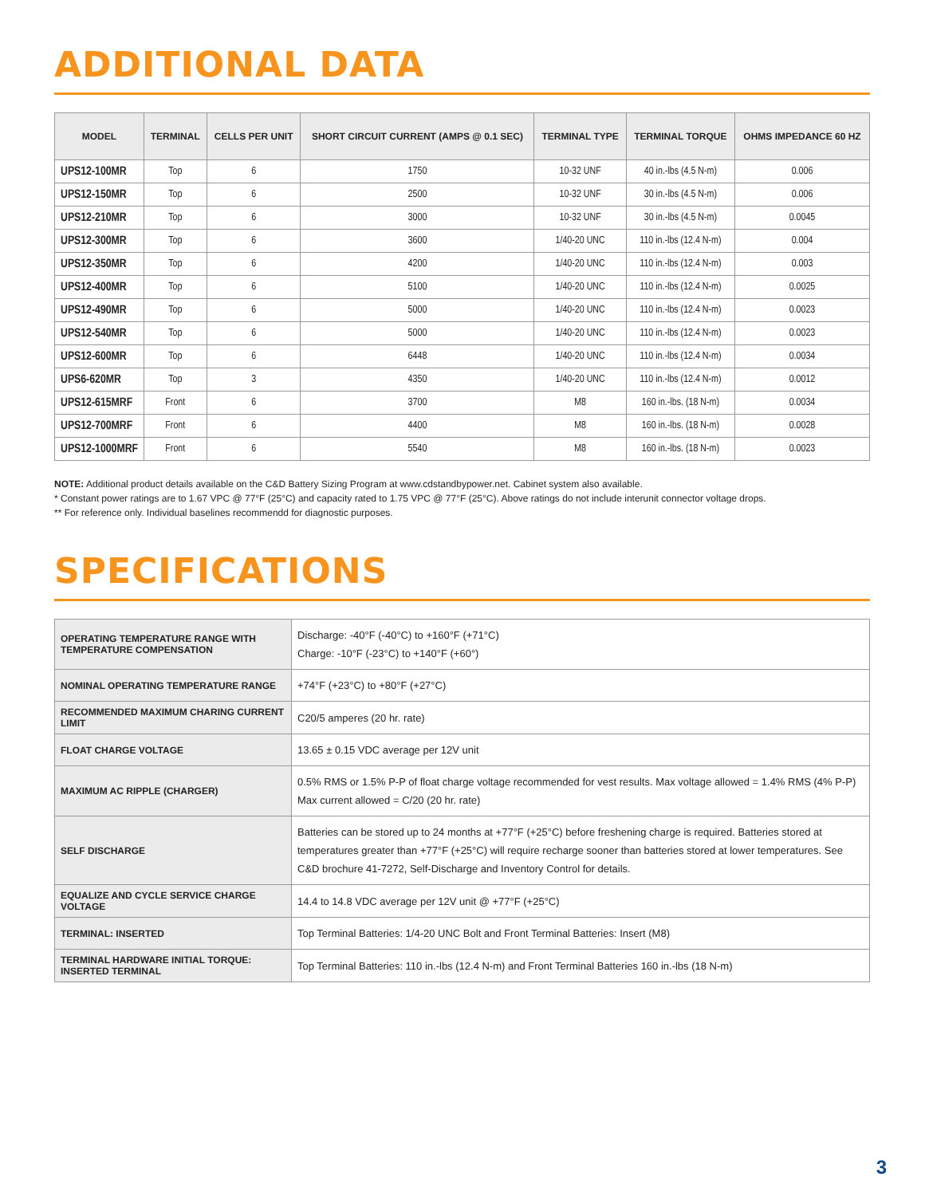ADDITIONAL DATA
| MODEL | TERMINAL | CELLS PER UNIT | SHORT CIRCUIT CURRENT (AMPS @ 0.1 SEC) | TERMINAL TYPE | TERMINAL TORQUE | OHMS IMPEDANCE 60 HZ |
| --- | --- | --- | --- | --- | --- | --- |
| UPS12-100MR | Top | 6 | 1750 | 10-32 UNF | 40 in.-lbs (4.5 N-m) | 0.006 |
| UPS12-150MR | Top | 6 | 2500 | 10-32 UNF | 30 in.-lbs (4.5 N-m) | 0.006 |
| UPS12-210MR | Top | 6 | 3000 | 10-32 UNF | 30 in.-lbs (4.5 N-m) | 0.0045 |
| UPS12-300MR | Top | 6 | 3600 | 1/40-20 UNC | 110 in.-lbs (12.4 N-m) | 0.004 |
| UPS12-350MR | Top | 6 | 4200 | 1/40-20 UNC | 110 in.-lbs (12.4 N-m) | 0.003 |
| UPS12-400MR | Top | 6 | 5100 | 1/40-20 UNC | 110 in.-lbs (12.4 N-m) | 0.0025 |
| UPS12-490MR | Top | 6 | 5000 | 1/40-20 UNC | 110 in.-lbs (12.4 N-m) | 0.0023 |
| UPS12-540MR | Top | 6 | 5000 | 1/40-20 UNC | 110 in.-lbs (12.4 N-m) | 0.0023 |
| UPS12-600MR | Top | 6 | 6448 | 1/40-20 UNC | 110 in.-lbs (12.4 N-m) | 0.0034 |
| UPS6-620MR | Top | 3 | 4350 | 1/40-20 UNC | 110 in.-lbs (12.4 N-m) | 0.0012 |
| UPS12-615MRF | Front | 6 | 3700 | M8 | 160 in.-lbs. (18 N-m) | 0.0034 |
| UPS12-700MRF | Front | 6 | 4400 | M8 | 160 in.-lbs. (18 N-m) | 0.0028 |
| UPS12-1000MRF | Front | 6 | 5540 | M8 | 160 in.-lbs. (18 N-m) | 0.0023 |
NOTE: Additional product details available on the C&D Battery Sizing Program at www.cdstandbypower.net. Cabinet system also available.
* Constant power ratings are to 1.67 VPC @ 77°F (25°C) and capacity rated to 1.75 VPC @ 77°F (25°C). Above ratings do not include interunit connector voltage drops.
** For reference only. Individual baselines recommendd for diagnostic purposes.
SPECIFICATIONS
| OPERATING TEMPERATURE RANGE WITH TEMPERATURE COMPENSATION | Discharge: -40°F (-40°C) to +160°F (+71°C) Charge: -10°F (-23°C) to +140°F (+60°) |
| NOMINAL OPERATING TEMPERATURE RANGE | +74°F (+23°C) to +80°F (+27°C) |
| RECOMMENDED MAXIMUM CHARING CURRENT LIMIT | C20/5 amperes (20 hr. rate) |
| FLOAT CHARGE VOLTAGE | 13.65 ± 0.15 VDC average per 12V unit |
| MAXIMUM AC RIPPLE (CHARGER) | 0.5% RMS or 1.5% P-P of float charge voltage recommended for vest results. Max voltage allowed = 1.4% RMS (4% P-P) Max current allowed = C/20 (20 hr. rate) |
| SELF DISCHARGE | Batteries can be stored up to 24 months at +77°F (+25°C) before freshening charge is required. Batteries stored at temperatures greater than +77°F (+25°C) will require recharge sooner than batteries stored at lower temperatures. See C&D brochure 41-7272, Self-Discharge and Inventory Control for details. |
| EQUALIZE AND CYCLE SERVICE CHARGE VOLTAGE | 14.4 to 14.8 VDC average per 12V unit @ +77°F (+25°C) |
| TERMINAL: INSERTED | Top Terminal Batteries: 1/4-20 UNC Bolt and Front Terminal Batteries: Insert (M8) |
| TERMINAL HARDWARE INITIAL TORQUE: INSERTED TERMINAL | Top Terminal Batteries: 110 in.-lbs (12.4 N-m) and Front Terminal Batteries 160 in.-lbs (18 N-m) |
3